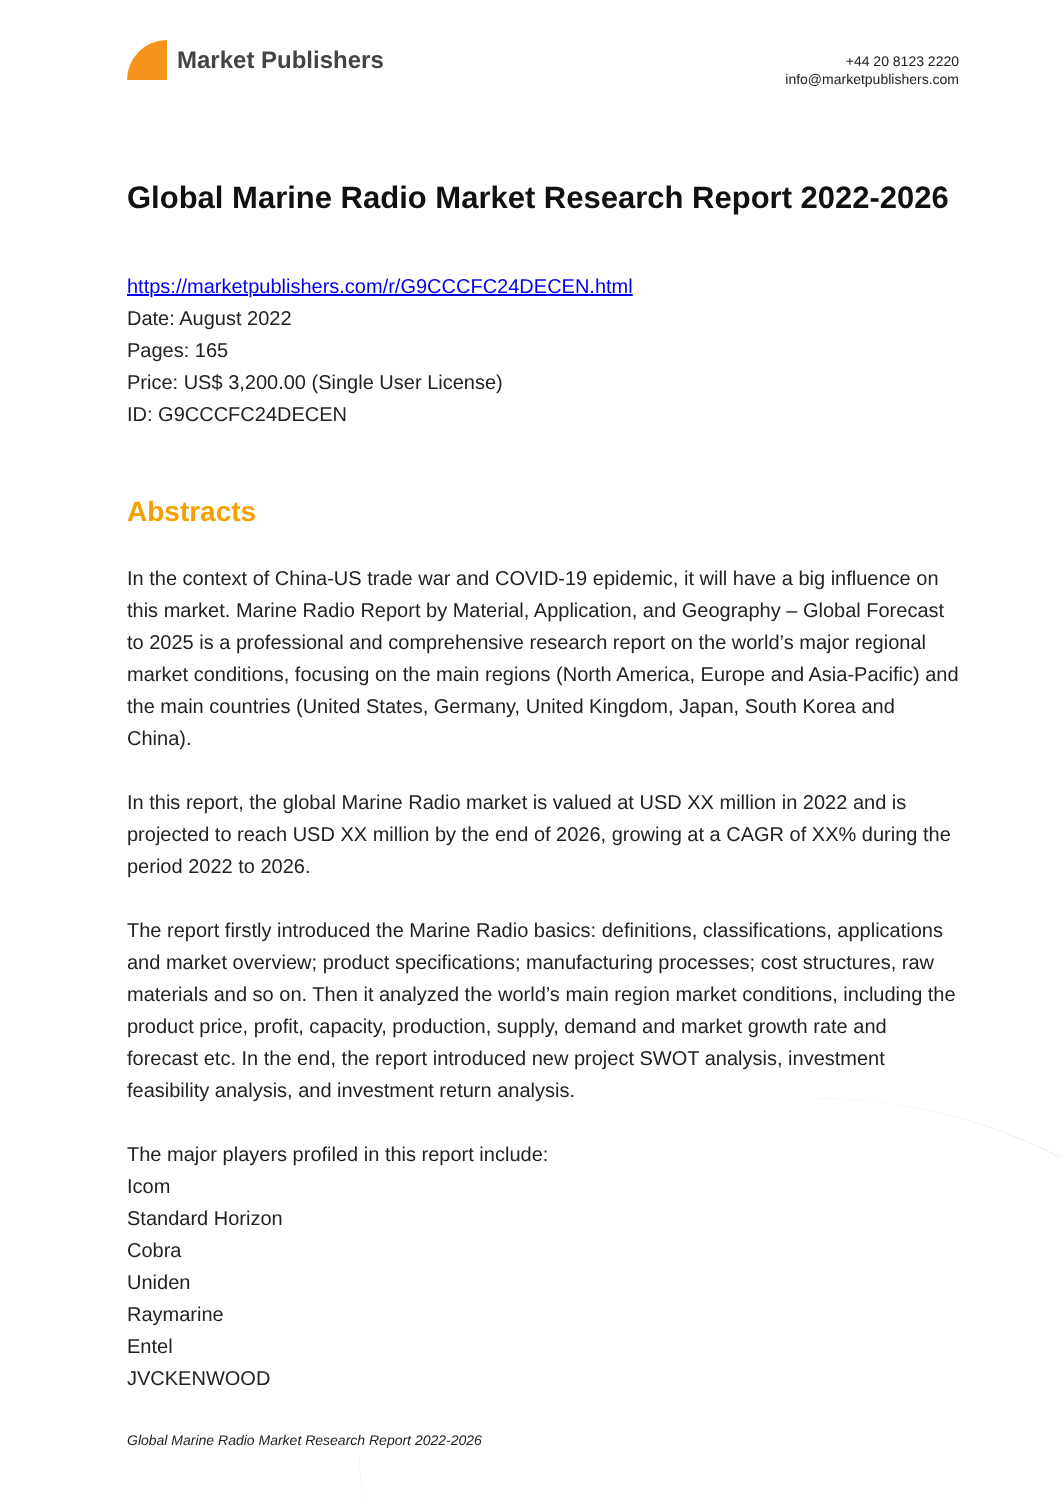Market Publishers
+44 20 8123 2220
info@marketpublishers.com
Global Marine Radio Market Research Report 2022-2026
https://marketpublishers.com/r/G9CCCFC24DECEN.html
Date: August 2022
Pages: 165
Price: US$ 3,200.00 (Single User License)
ID: G9CCCFC24DECEN
Abstracts
In the context of China-US trade war and COVID-19 epidemic, it will have a big influence on this market. Marine Radio Report by Material, Application, and Geography – Global Forecast to 2025 is a professional and comprehensive research report on the world’s major regional market conditions, focusing on the main regions (North America, Europe and Asia-Pacific) and the main countries (United States, Germany, United Kingdom, Japan, South Korea and China).
In this report, the global Marine Radio market is valued at USD XX million in 2022 and is projected to reach USD XX million by the end of 2026, growing at a CAGR of XX% during the period 2022 to 2026.
The report firstly introduced the Marine Radio basics: definitions, classifications, applications and market overview; product specifications; manufacturing processes; cost structures, raw materials and so on. Then it analyzed the world’s main region market conditions, including the product price, profit, capacity, production, supply, demand and market growth rate and forecast etc. In the end, the report introduced new project SWOT analysis, investment feasibility analysis, and investment return analysis.
The major players profiled in this report include:
Icom
Standard Horizon
Cobra
Uniden
Raymarine
Entel
JVCKENWOOD
Global Marine Radio Market Research Report 2022-2026